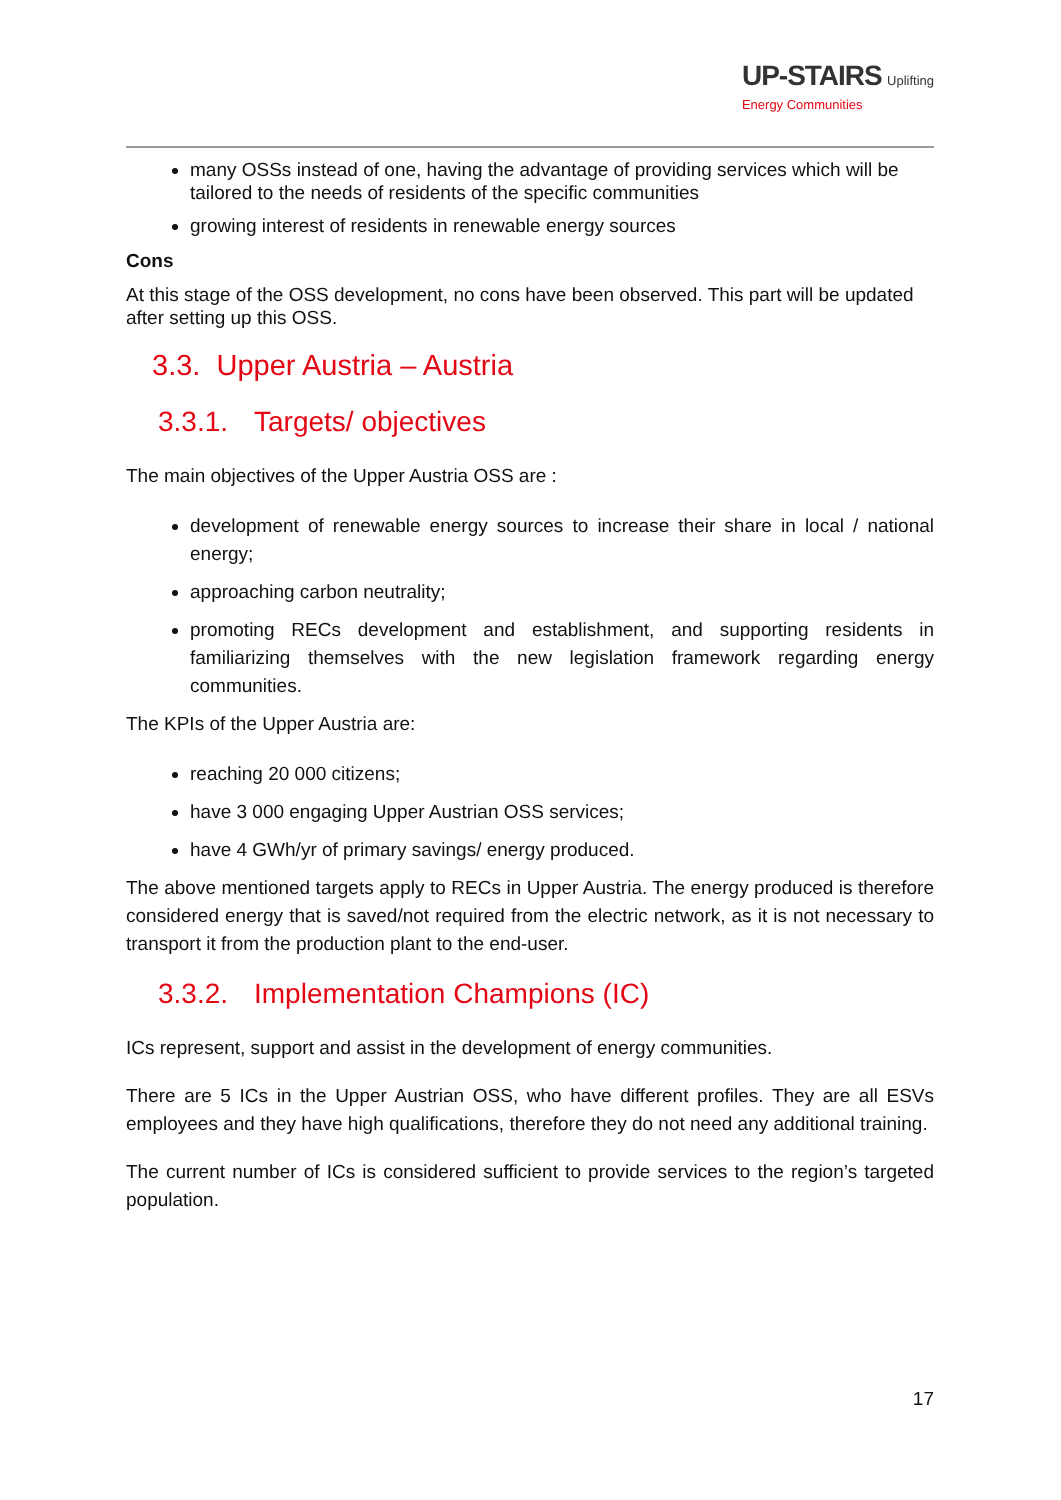UP-STAIRS Uplifting
Energy Communities
many OSSs instead of one, having the advantage of providing services which will be tailored to the needs of residents of the specific communities
growing interest of residents in renewable energy sources
Cons
At this stage of the OSS development, no cons have been observed. This part will be updated after setting up this OSS.
3.3. Upper Austria – Austria
3.3.1. Targets/ objectives
The main objectives of the Upper Austria OSS are :
development of renewable energy sources to increase their share in local / national energy;
approaching carbon neutrality;
promoting RECs development and establishment, and supporting residents in familiarizing themselves with the new legislation framework regarding energy communities.
The KPIs of the Upper Austria are:
reaching 20 000 citizens;
have 3 000 engaging Upper Austrian OSS services;
have 4 GWh/yr of primary savings/ energy produced.
The above mentioned targets apply to RECs in Upper Austria. The energy produced is therefore considered energy that is saved/not required from the electric network, as it is not necessary to transport it from the production plant to the end-user.
3.3.2. Implementation Champions (IC)
ICs represent, support and assist in the development of energy communities.
There are 5 ICs in the Upper Austrian OSS, who have different profiles. They are all ESVs employees and they have high qualifications, therefore they do not need any additional training.
The current number of ICs is considered sufficient to provide services to the region’s targeted population.
17